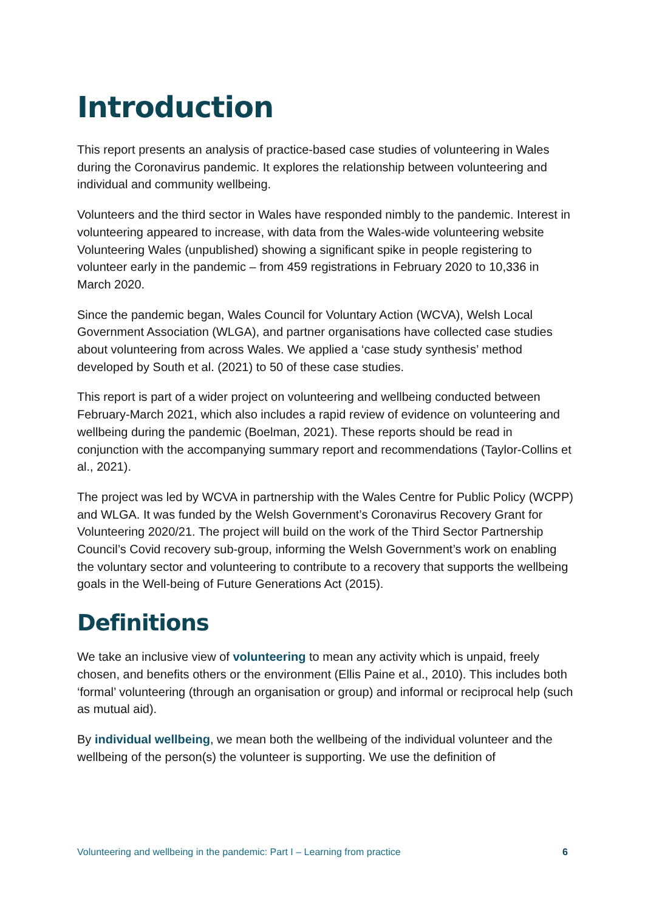Introduction
This report presents an analysis of practice-based case studies of volunteering in Wales during the Coronavirus pandemic. It explores the relationship between volunteering and individual and community wellbeing.
Volunteers and the third sector in Wales have responded nimbly to the pandemic. Interest in volunteering appeared to increase, with data from the Wales-wide volunteering website Volunteering Wales (unpublished) showing a significant spike in people registering to volunteer early in the pandemic – from 459 registrations in February 2020 to 10,336 in March 2020.
Since the pandemic began, Wales Council for Voluntary Action (WCVA), Welsh Local Government Association (WLGA), and partner organisations have collected case studies about volunteering from across Wales. We applied a ‘case study synthesis’ method developed by South et al. (2021) to 50 of these case studies.
This report is part of a wider project on volunteering and wellbeing conducted between February-March 2021, which also includes a rapid review of evidence on volunteering and wellbeing during the pandemic (Boelman, 2021). These reports should be read in conjunction with the accompanying summary report and recommendations (Taylor-Collins et al., 2021).
The project was led by WCVA in partnership with the Wales Centre for Public Policy (WCPP) and WLGA. It was funded by the Welsh Government’s Coronavirus Recovery Grant for Volunteering 2020/21. The project will build on the work of the Third Sector Partnership Council’s Covid recovery sub-group, informing the Welsh Government’s work on enabling the voluntary sector and volunteering to contribute to a recovery that supports the wellbeing goals in the Well-being of Future Generations Act (2015).
Definitions
We take an inclusive view of volunteering to mean any activity which is unpaid, freely chosen, and benefits others or the environment (Ellis Paine et al., 2010). This includes both ‘formal’ volunteering (through an organisation or group) and informal or reciprocal help (such as mutual aid).
By individual wellbeing, we mean both the wellbeing of the individual volunteer and the wellbeing of the person(s) the volunteer is supporting. We use the definition of
Volunteering and wellbeing in the pandemic: Part I – Learning from practice 6